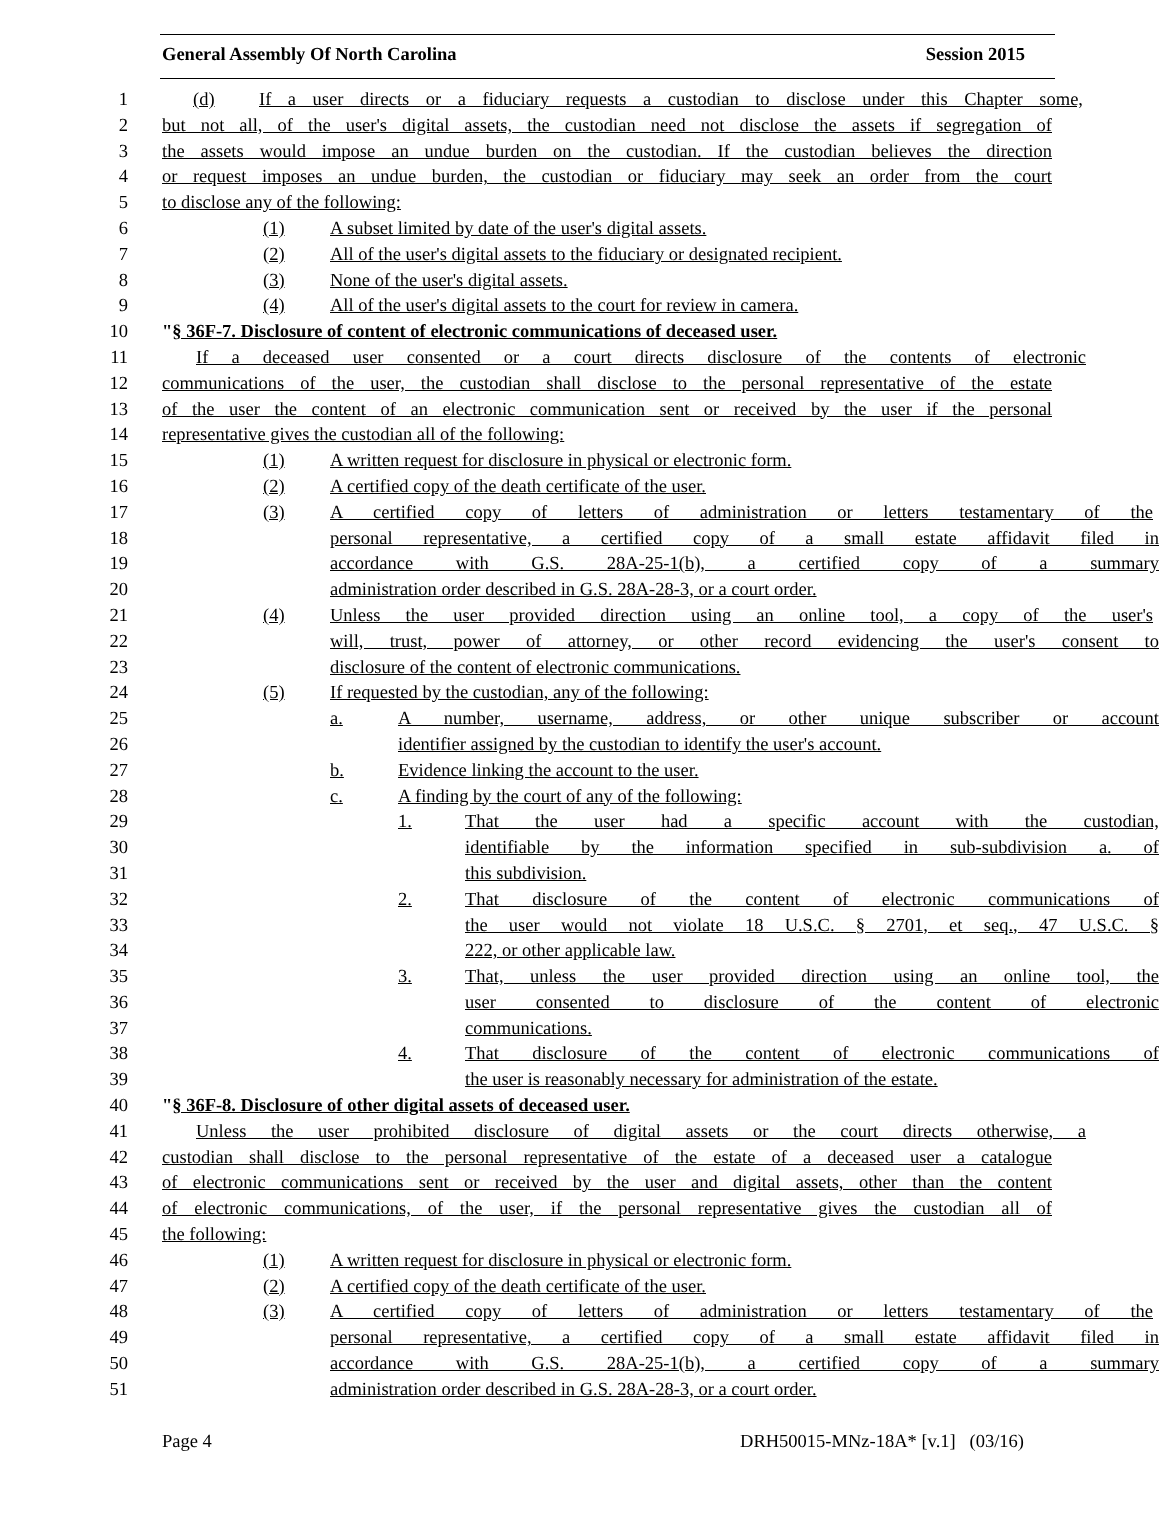General Assembly Of North Carolina Session 2015
1 (d) If a user directs or a fiduciary requests a custodian to disclose under this Chapter some,
2 but not all, of the user's digital assets, the custodian need not disclose the assets if segregation of
3 the assets would impose an undue burden on the custodian. If the custodian believes the direction
4 or request imposes an undue burden, the custodian or fiduciary may seek an order from the court
5 to disclose any of the following:
6 (1) A subset limited by date of the user's digital assets.
7 (2) All of the user's digital assets to the fiduciary or designated recipient.
8 (3) None of the user's digital assets.
9 (4) All of the user's digital assets to the court for review in camera.
10 " § 36F-7. Disclosure of content of electronic communications of deceased user.
11 If a deceased user consented or a court directs disclosure of the contents of electronic
12 communications of the user, the custodian shall disclose to the personal representative of the estate
13 of the user the content of an electronic communication sent or received by the user if the personal
14 representative gives the custodian all of the following:
15 (1) A written request for disclosure in physical or electronic form.
16 (2) A certified copy of the death certificate of the user.
17 (3) A certified copy of letters of administration or letters testamentary of the
18 personal representative, a certified copy of a small estate affidavit filed in
19 accordance with G.S. 28A-25-1(b), a certified copy of a summary
20 administration order described in G.S. 28A-28-3, or a court order.
21 (4) Unless the user provided direction using an online tool, a copy of the user's
22 will, trust, power of attorney, or other record evidencing the user's consent to
23 disclosure of the content of electronic communications.
24 (5) If requested by the custodian, any of the following:
25 a. A number, username, address, or other unique subscriber or account
26 identifier assigned by the custodian to identify the user's account.
27 b. Evidence linking the account to the user.
28 c. A finding by the court of any of the following:
29 1. That the user had a specific account with the custodian,
30 identifiable by the information specified in sub-subdivision a. of
31 this subdivision.
32 2. That disclosure of the content of electronic communications of
33 the user would not violate 18 U.S.C. § 2701, et seq., 47 U.S.C. §
34 222, or other applicable law.
35 3. That, unless the user provided direction using an online tool, the
36 user consented to disclosure of the content of electronic
37 communications.
38 4. That disclosure of the content of electronic communications of
39 the user is reasonably necessary for administration of the estate.
40 " § 36F-8. Disclosure of other digital assets of deceased user.
41 Unless the user prohibited disclosure of digital assets or the court directs otherwise, a
42 custodian shall disclose to the personal representative of the estate of a deceased user a catalogue
43 of electronic communications sent or received by the user and digital assets, other than the content
44 of electronic communications, of the user, if the personal representative gives the custodian all of
45 the following:
46 (1) A written request for disclosure in physical or electronic form.
47 (2) A certified copy of the death certificate of the user.
48 (3) A certified copy of letters of administration or letters testamentary of the
49 personal representative, a certified copy of a small estate affidavit filed in
50 accordance with G.S. 28A-25-1(b), a certified copy of a summary
51 administration order described in G.S. 28A-28-3, or a court order.
Page 4 DRH50015-MNz-18A* [v.1] (03/16)